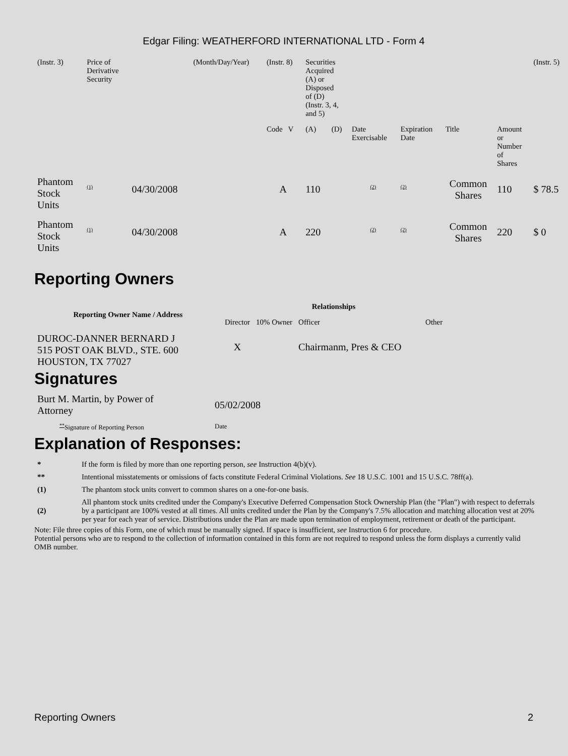Edgar Filing: WEATHERFORD INTERNATIONAL LTD - Form 4
| (Instr. 3) | Price of Derivative Security | | (Month/Day/Year) | (Instr. 8) | Securities Acquired (A) or Disposed of (D) (Instr. 3, 4, and 5) | | | | | | (Instr. 5) |
| | | | | Code V | (A) | (D) | Date Exercisable | Expiration Date | Title | Amount or Number of Shares | |
| Phantom Stock Units | <sup>(1)</sup> | 04/30/2008 | | A | 110 | | <sup>(2)</sup> | <sup>(2)</sup> | Common Shares | 110 | $ 78.5 |
| Phantom Stock Units | <sup>(1)</sup> | 04/30/2008 | | A | 220 | | <sup>(2)</sup> | <sup>(2)</sup> | Common Shares | 220 | $ 0 |
Reporting Owners
| Reporting Owner Name / Address | Relationships | | | |
| --- | --- | --- | --- | --- |
| | Director | 10% Owner | Officer | Other |
| DUROC-DANNER BERNARD J 515 POST OAK BLVD., STE. 600 HOUSTON, TX 77027 | X | | Chairmanm, Pres & CEO | |
Signatures
| Burt M. Martin, by Power of Attorney | 05/02/2008 |
| <sup>**</sup> Signature of Reporting Person | Date |
Explanation of Responses:
| * | If the form is filed by more than one reporting person, see Instruction 4(b)(v). |
| ** | Intentional misstatements or omissions of facts constitute Federal Criminal Violations. See 18 U.S.C. 1001 and 15 U.S.C. 78ff(a). |
| (1) | The phantom stock units convert to common shares on a one-for-one basis. |
| (2) | All phantom stock units credited under the Company's Executive Deferred Compensation Stock Ownership Plan (the "Plan") with respect to deferrals by a participant are 100% vested at all times. All units credited under the Plan by the Company's 7.5% allocation and matching allocation vest at 20% per year for each year of service. Distributions under the Plan are made upon termination of employment, retirement or death of the participant. |
Note: File three copies of this Form, one of which must be manually signed. If space is insufficient, see Instruction 6 for procedure.
Potential persons who are to respond to the collection of information contained in this form are not required to respond unless the form displays a currently valid OMB number.
Reporting Owners 2